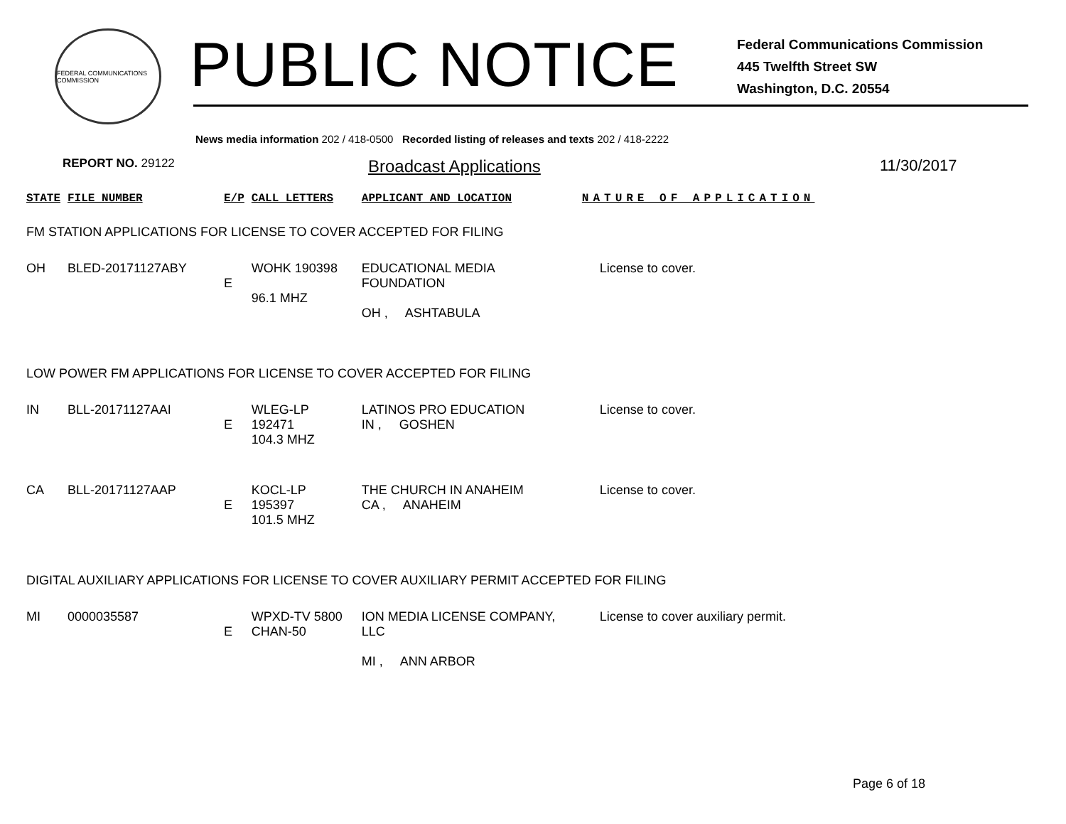FEDERAL COMMUNICATIONS COMMISSION
PUBLIC NOTICE
Federal Communications Commission
445 Twelfth Street SW
Washington, D.C. 20554
News media information 202 / 418-0500 Recorded listing of releases and texts 202 / 418-2222
REPORT NO. 29122
Broadcast Applications 11/30/2017
| STATE | FILE NUMBER | E/P | CALL LETTERS | APPLICANT AND LOCATION | NATURE OF APPLICATION |
| --- | --- | --- | --- | --- | --- |
| FM STATION APPLICATIONS FOR LICENSE TO COVER ACCEPTED FOR FILING | | | | | |
| OH | BLED-20171127ABY | E | WOHK 190398 96.1 MHZ | EDUCATIONAL MEDIA FOUNDATION OH , ASHTABULA | License to cover. |
| LOW POWER FM APPLICATIONS FOR LICENSE TO COVER ACCEPTED FOR FILING | | | | | |
| IN | BLL-20171127AAI | E | WLEG-LP 192471 104.3 MHZ | LATINOS PRO EDUCATION IN , GOSHEN | License to cover. |
| CA | BLL-20171127AAP | E | KOCL-LP 195397 101.5 MHZ | THE CHURCH IN ANAHEIM CA , ANAHEIM | License to cover. |
| DIGITAL AUXILIARY APPLICATIONS FOR LICENSE TO COVER AUXILIARY PERMIT ACCEPTED FOR FILING | | | | | |
| MI | 0000035587 | E | WPXD-TV 5800 CHAN-50 | ION MEDIA LICENSE COMPANY, LLC MI , ANN ARBOR | License to cover auxiliary permit. |
Page 6 of 18